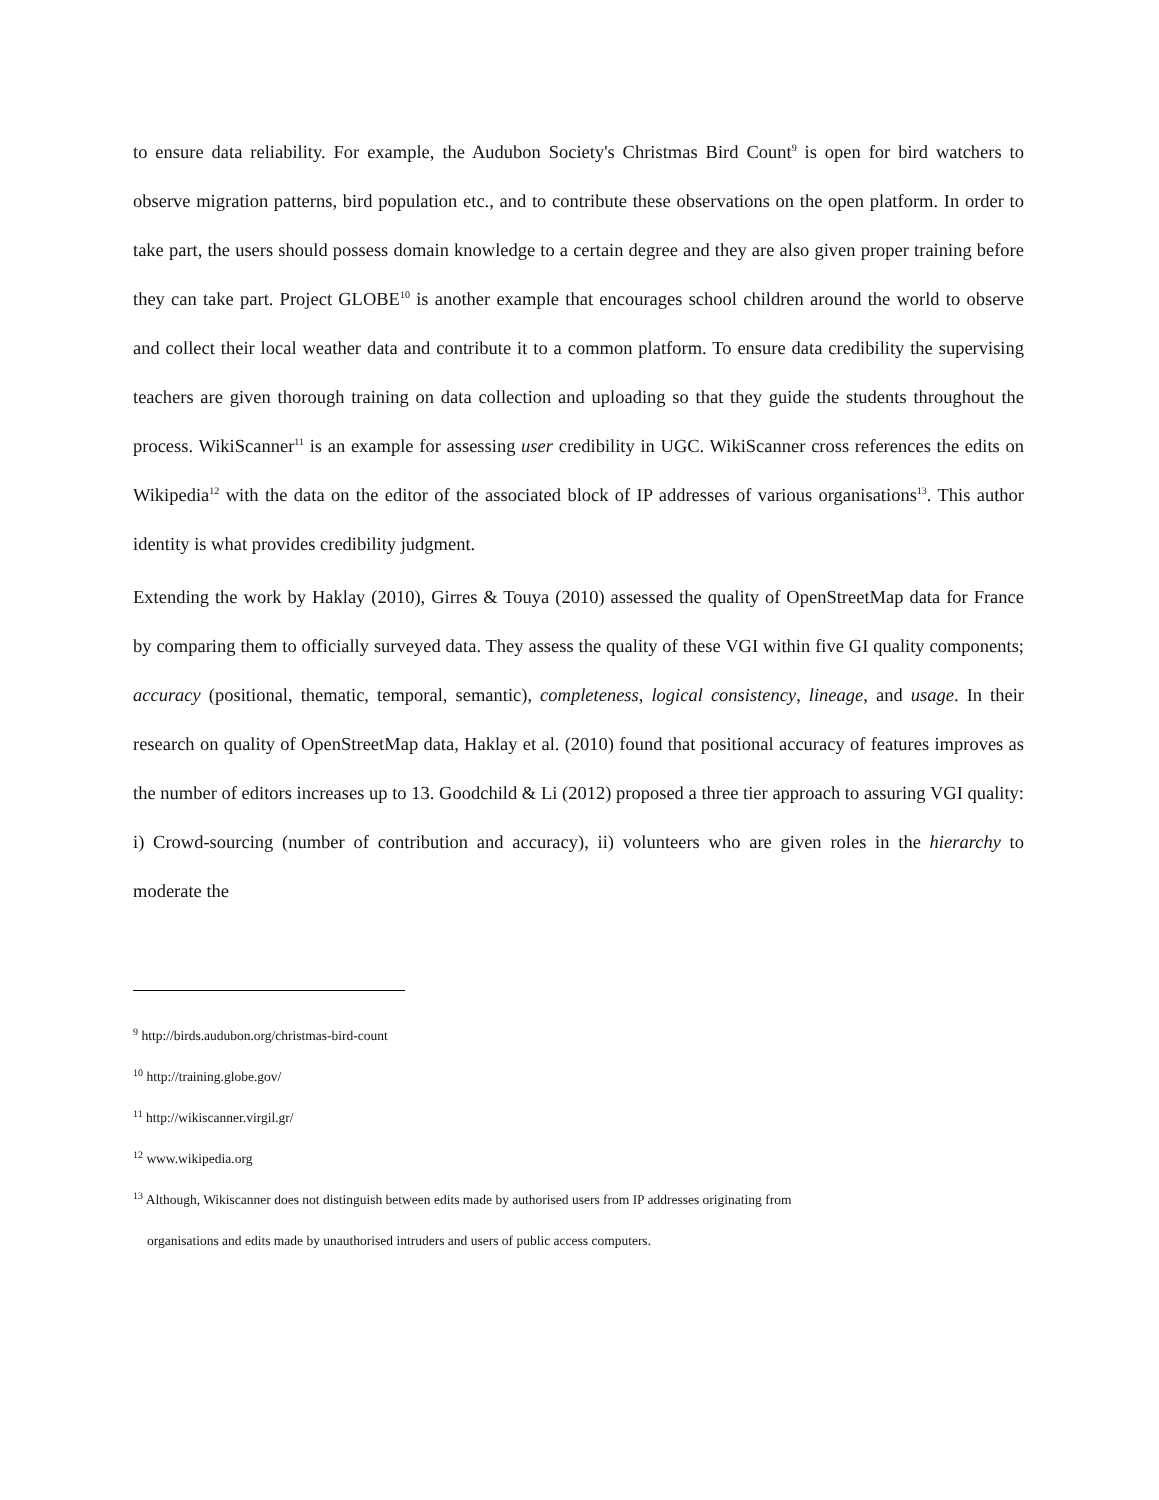to ensure data reliability. For example, the Audubon Society's Christmas Bird Count<sup>9</sup> is open for bird watchers to observe migration patterns, bird population etc., and to contribute these observations on the open platform. In order to take part, the users should possess domain knowledge to a certain degree and they are also given proper training before they can take part. Project GLOBE<sup>10</sup> is another example that encourages school children around the world to observe and collect their local weather data and contribute it to a common platform. To ensure data credibility the supervising teachers are given thorough training on data collection and uploading so that they guide the students throughout the process. WikiScanner<sup>11</sup> is an example for assessing user credibility in UGC. WikiScanner cross references the edits on Wikipedia<sup>12</sup> with the data on the editor of the associated block of IP addresses of various organisations<sup>13</sup>. This author identity is what provides credibility judgment.
Extending the work by Haklay (2010), Girres & Touya (2010) assessed the quality of OpenStreetMap data for France by comparing them to officially surveyed data. They assess the quality of these VGI within five GI quality components; accuracy (positional, thematic, temporal, semantic), completeness, logical consistency, lineage, and usage. In their research on quality of OpenStreetMap data, Haklay et al. (2010) found that positional accuracy of features improves as the number of editors increases up to 13. Goodchild & Li (2012) proposed a three tier approach to assuring VGI quality: i) Crowd-sourcing (number of contribution and accuracy), ii) volunteers who are given roles in the hierarchy to moderate the
<sup>9</sup> http://birds.audubon.org/christmas-bird-count
<sup>10</sup> http://training.globe.gov/
<sup>11</sup> http://wikiscanner.virgil.gr/
<sup>12</sup> www.wikipedia.org
<sup>13</sup> Although, Wikiscanner does not distinguish between edits made by authorised users from IP addresses originating from
organisations and edits made by unauthorised intruders and users of public access computers.